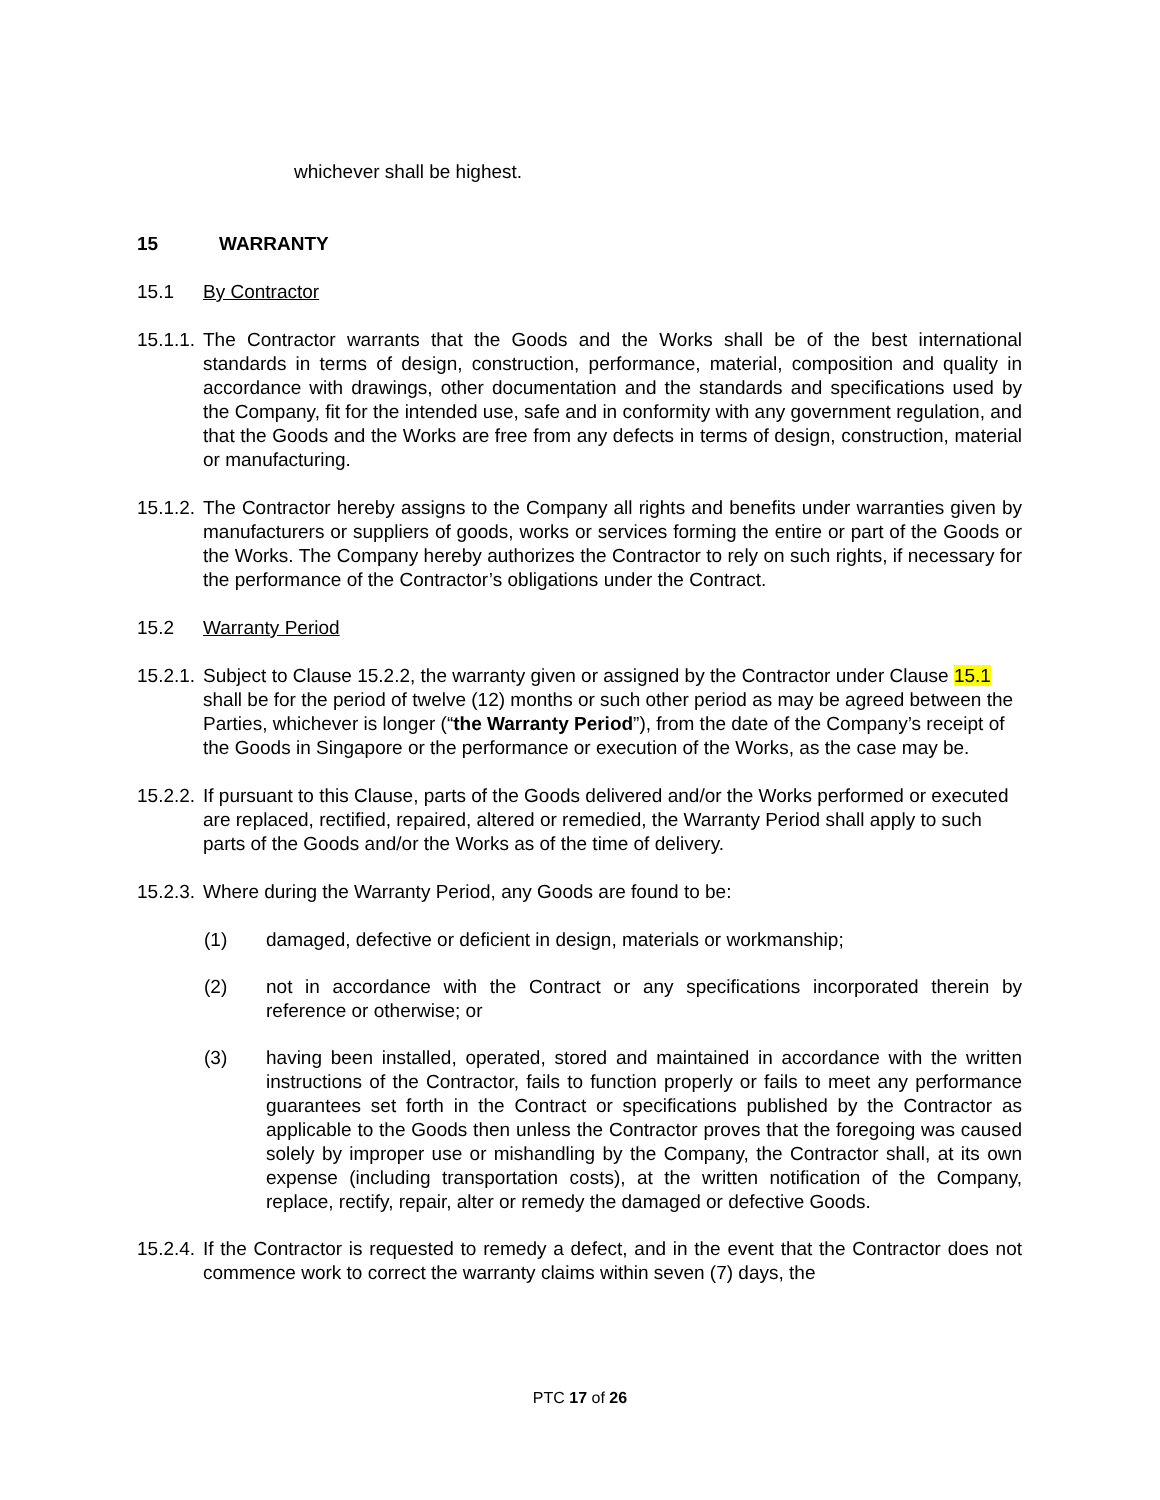whichever shall be highest.
15 WARRANTY
15.1 By Contractor
15.1.1. The Contractor warrants that the Goods and the Works shall be of the best international standards in terms of design, construction, performance, material, composition and quality in accordance with drawings, other documentation and the standards and specifications used by the Company, fit for the intended use, safe and in conformity with any government regulation, and that the Goods and the Works are free from any defects in terms of design, construction, material or manufacturing.
15.1.2. The Contractor hereby assigns to the Company all rights and benefits under warranties given by manufacturers or suppliers of goods, works or services forming the entire or part of the Goods or the Works. The Company hereby authorizes the Contractor to rely on such rights, if necessary for the performance of the Contractor’s obligations under the Contract.
15.2 Warranty Period
15.2.1. Subject to Clause 15.2.2, the warranty given or assigned by the Contractor under Clause 15.1 shall be for the period of twelve (12) months or such other period as may be agreed between the Parties, whichever is longer (“the Warranty Period”), from the date of the Company’s receipt of the Goods in Singapore or the performance or execution of the Works, as the case may be.
15.2.2. If pursuant to this Clause, parts of the Goods delivered and/or the Works performed or executed are replaced, rectified, repaired, altered or remedied, the Warranty Period shall apply to such parts of the Goods and/or the Works as of the time of delivery.
15.2.3. Where during the Warranty Period, any Goods are found to be:
(1) damaged, defective or deficient in design, materials or workmanship;
(2) not in accordance with the Contract or any specifications incorporated therein by reference or otherwise; or
(3) having been installed, operated, stored and maintained in accordance with the written instructions of the Contractor, fails to function properly or fails to meet any performance guarantees set forth in the Contract or specifications published by the Contractor as applicable to the Goods then unless the Contractor proves that the foregoing was caused solely by improper use or mishandling by the Company, the Contractor shall, at its own expense (including transportation costs), at the written notification of the Company, replace, rectify, repair, alter or remedy the damaged or defective Goods.
15.2.4. If the Contractor is requested to remedy a defect, and in the event that the Contractor does not commence work to correct the warranty claims within seven (7) days, the
PTC 17 of 26